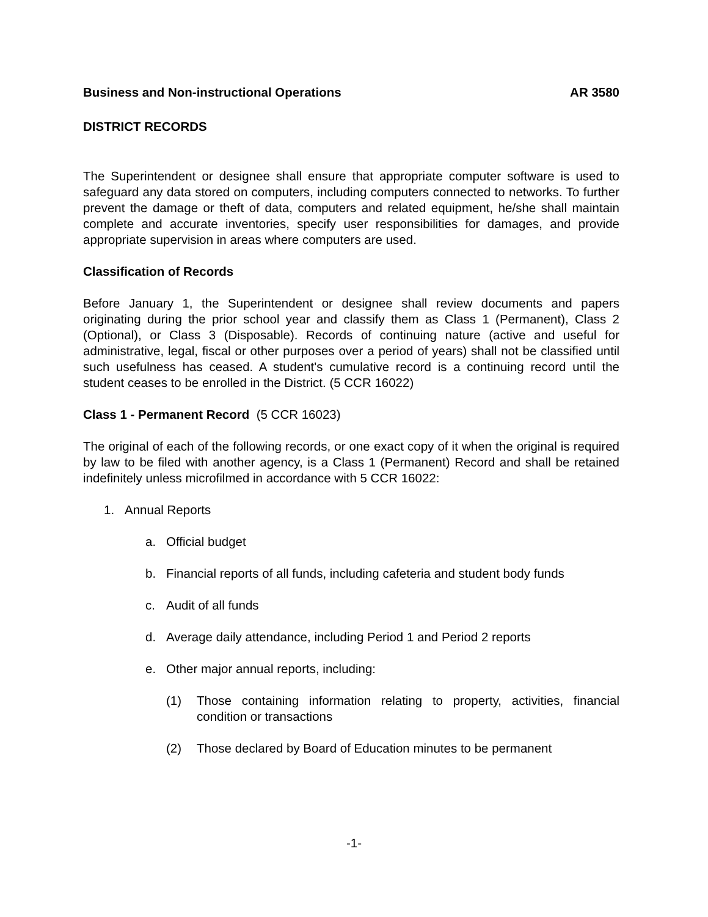Business and Non-instructional Operations AR 3580
DISTRICT RECORDS
The Superintendent or designee shall ensure that appropriate computer software is used to safeguard any data stored on computers, including computers connected to networks. To further prevent the damage or theft of data, computers and related equipment, he/she shall maintain complete and accurate inventories, specify user responsibilities for damages, and provide appropriate supervision in areas where computers are used.
Classification of Records
Before January 1, the Superintendent or designee shall review documents and papers originating during the prior school year and classify them as Class 1 (Permanent), Class 2 (Optional), or Class 3 (Disposable). Records of continuing nature (active and useful for administrative, legal, fiscal or other purposes over a period of years) shall not be classified until such usefulness has ceased. A student's cumulative record is a continuing record until the student ceases to be enrolled in the District. (5 CCR 16022)
Class 1 - Permanent Record (5 CCR 16023)
The original of each of the following records, or one exact copy of it when the original is required by law to be filed with another agency, is a Class 1 (Permanent) Record and shall be retained indefinitely unless microfilmed in accordance with 5 CCR 16022:
1. Annual Reports
a. Official budget
b. Financial reports of all funds, including cafeteria and student body funds
c. Audit of all funds
d. Average daily attendance, including Period 1 and Period 2 reports
e. Other major annual reports, including:
(1) Those containing information relating to property, activities, financial condition or transactions
(2) Those declared by Board of Education minutes to be permanent
-1-